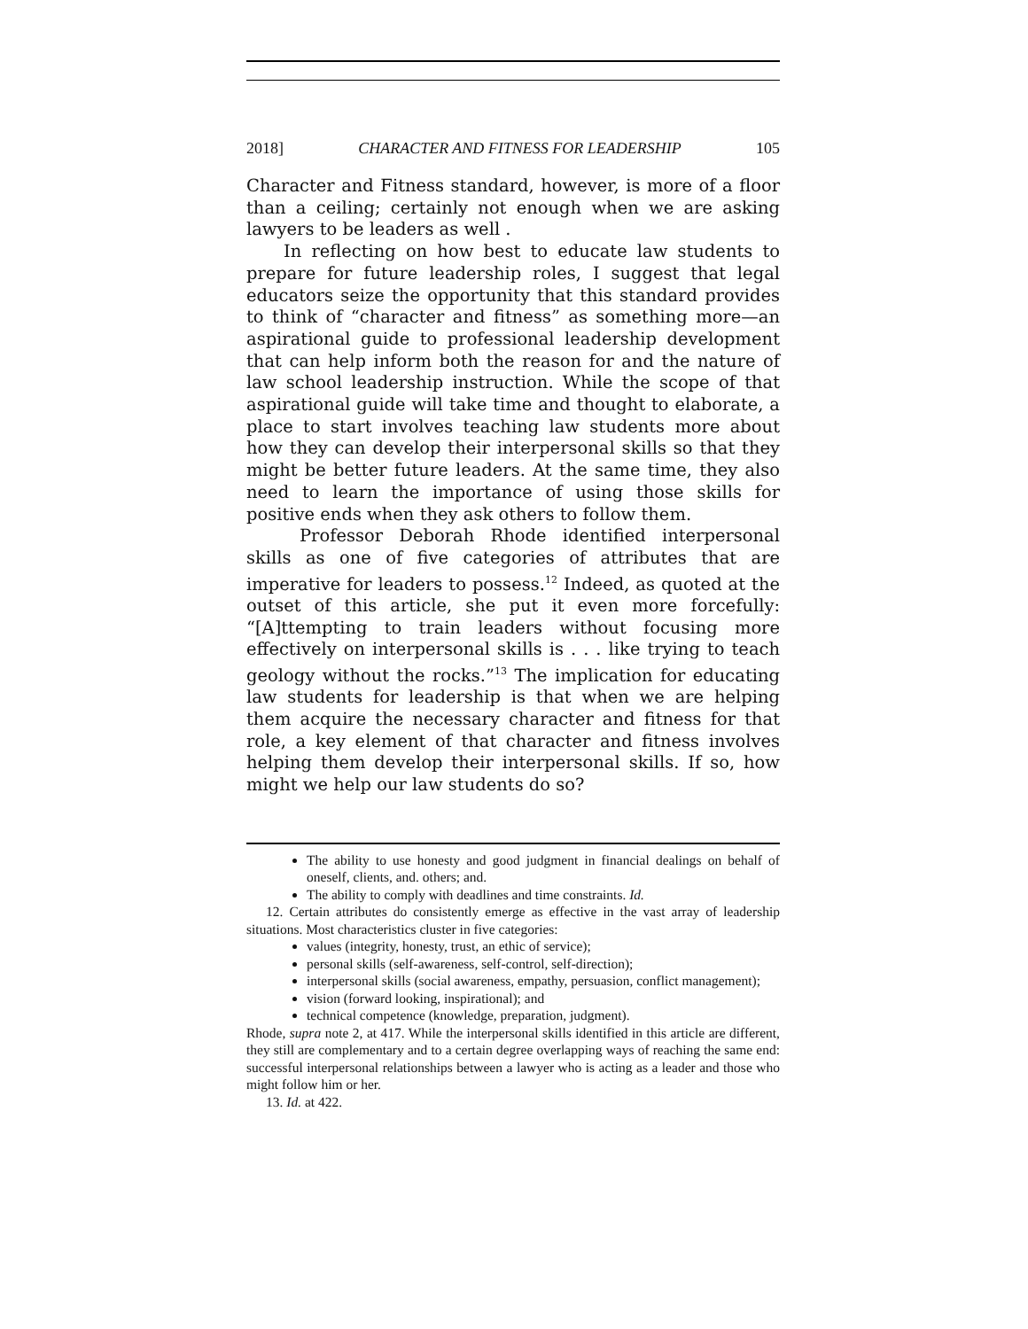2018] CHARACTER AND FITNESS FOR LEADERSHIP 105
Character and Fitness standard, however, is more of a floor than a ceiling; certainly not enough when we are asking lawyers to be leaders as well .
In reflecting on how best to educate law students to prepare for future leadership roles, I suggest that legal educators seize the opportunity that this standard provides to think of “character and fitness” as something more—an aspirational guide to professional leadership development that can help inform both the reason for and the nature of law school leadership instruction. While the scope of that aspirational guide will take time and thought to elaborate, a place to start involves teaching law students more about how they can develop their interpersonal skills so that they might be better future leaders. At the same time, they also need to learn the importance of using those skills for positive ends when they ask others to follow them.
Professor Deborah Rhode identified interpersonal skills as one of five categories of attributes that are imperative for leaders to possess.<sup>12</sup> Indeed, as quoted at the outset of this article, she put it even more forcefully: “[A]ttempting to train leaders without focusing more effectively on interpersonal skills is . . . like trying to teach geology without the rocks.”<sup>13</sup> The implication for educating law students for leadership is that when we are helping them acquire the necessary character and fitness for that role, a key element of that character and fitness involves helping them develop their interpersonal skills. If so, how might we help our law students do so?
The ability to use honesty and good judgment in financial dealings on behalf of oneself, clients, and. others; and.
The ability to comply with deadlines and time constraints. Id.
12. Certain attributes do consistently emerge as effective in the vast array of leadership situations. Most characteristics cluster in five categories:
values (integrity, honesty, trust, an ethic of service);
personal skills (self-awareness, self-control, self-direction);
interpersonal skills (social awareness, empathy, persuasion, conflict management);
vision (forward looking, inspirational); and
technical competence (knowledge, preparation, judgment).
Rhode, supra note 2, at 417. While the interpersonal skills identified in this article are different, they still are complementary and to a certain degree overlapping ways of reaching the same end: successful interpersonal relationships between a lawyer who is acting as a leader and those who might follow him or her.
13. Id. at 422.